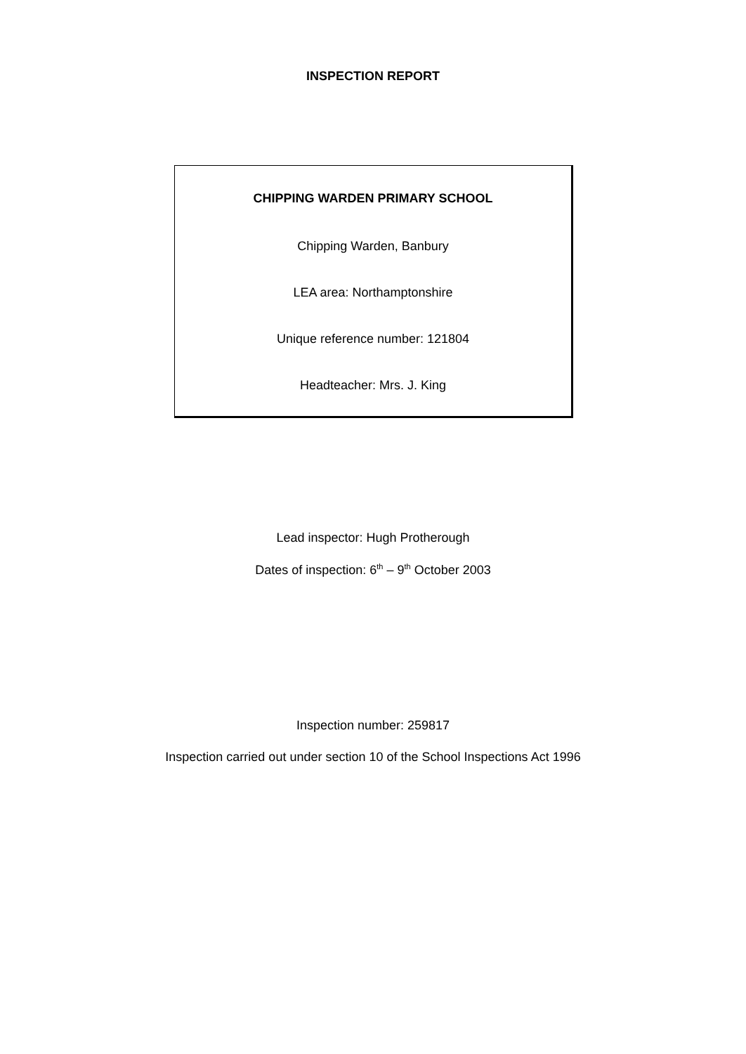INSPECTION REPORT
CHIPPING WARDEN PRIMARY SCHOOL
Chipping Warden, Banbury
LEA area: Northamptonshire
Unique reference number: 121804
Headteacher: Mrs. J. King
Lead inspector: Hugh Protherough
Dates of inspection: 6<sup>th</sup> – 9<sup>th</sup> October 2003
Inspection number: 259817
Inspection carried out under section 10 of the School Inspections Act 1996